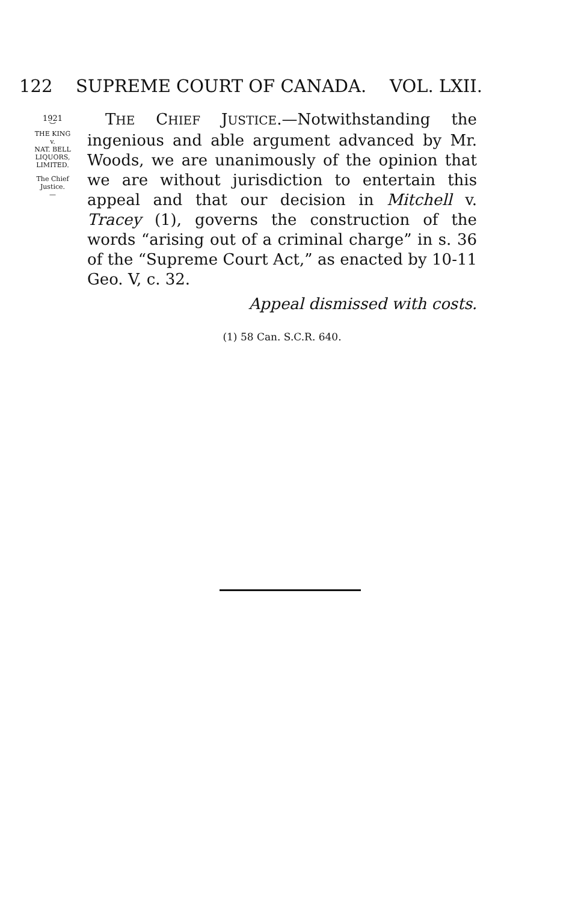122 SUPREME COURT OF CANADA. VOL. LXII.
1921
︶
THE KING
v.
NAT. BELL
LIQUORS,
LIMITED.
The Chief
Justice.
—
THE CHIEF JUSTICE.—Notwithstanding the ingenious and able argument advanced by Mr. Woods, we are unanimously of the opinion that we are without jurisdiction to entertain this appeal and that our decision in Mitchell v. Tracey (1), governs the construction of the words “arising out of a criminal charge” in s. 36 of the “Supreme Court Act,” as enacted by 10-11 Geo. V, c. 32.
Appeal dismissed with costs.
(1) 58 Can. S.C.R. 640.